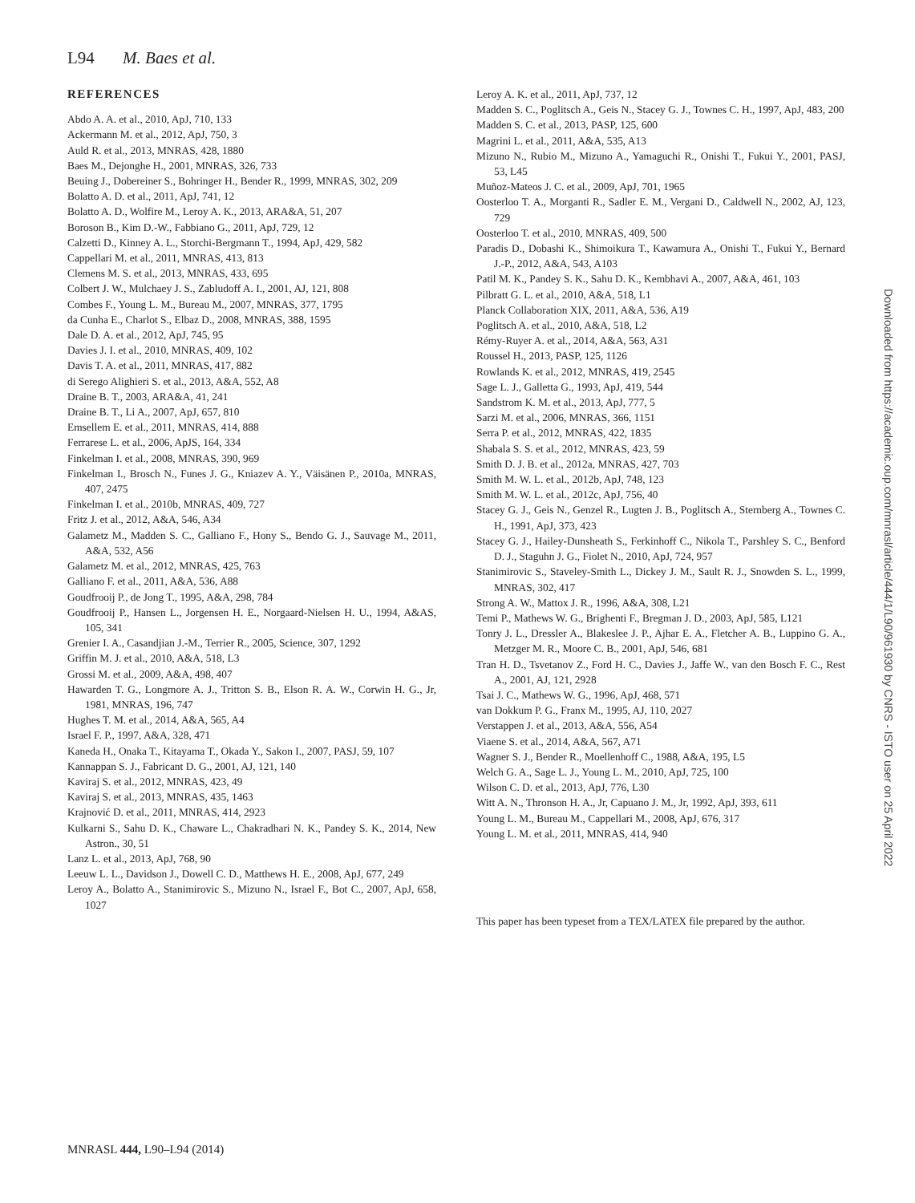L94 M. Baes et al.
REFERENCES
Abdo A. A. et al., 2010, ApJ, 710, 133
Ackermann M. et al., 2012, ApJ, 750, 3
Auld R. et al., 2013, MNRAS, 428, 1880
Baes M., Dejonghe H., 2001, MNRAS, 326, 733
Beuing J., Dobereiner S., Bohringer H., Bender R., 1999, MNRAS, 302, 209
Bolatto A. D. et al., 2011, ApJ, 741, 12
Bolatto A. D., Wolfire M., Leroy A. K., 2013, ARA&A, 51, 207
Boroson B., Kim D.-W., Fabbiano G., 2011, ApJ, 729, 12
Calzetti D., Kinney A. L., Storchi-Bergmann T., 1994, ApJ, 429, 582
Cappellari M. et al., 2011, MNRAS, 413, 813
Clemens M. S. et al., 2013, MNRAS, 433, 695
Colbert J. W., Mulchaey J. S., Zabludoff A. I., 2001, AJ, 121, 808
Combes F., Young L. M., Bureau M., 2007, MNRAS, 377, 1795
da Cunha E., Charlot S., Elbaz D., 2008, MNRAS, 388, 1595
Dale D. A. et al., 2012, ApJ, 745, 95
Davies J. I. et al., 2010, MNRAS, 409, 102
Davis T. A. et al., 2011, MNRAS, 417, 882
di Serego Alighieri S. et al., 2013, A&A, 552, A8
Draine B. T., 2003, ARA&A, 41, 241
Draine B. T., Li A., 2007, ApJ, 657, 810
Emsellem E. et al., 2011, MNRAS, 414, 888
Ferrarese L. et al., 2006, ApJS, 164, 334
Finkelman I. et al., 2008, MNRAS, 390, 969
Finkelman I., Brosch N., Funes J. G., Kniazev A. Y., Väisänen P., 2010a, MNRAS, 407, 2475
Finkelman I. et al., 2010b, MNRAS, 409, 727
Fritz J. et al., 2012, A&A, 546, A34
Galametz M., Madden S. C., Galliano F., Hony S., Bendo G. J., Sauvage M., 2011, A&A, 532, A56
Galametz M. et al., 2012, MNRAS, 425, 763
Galliano F. et al., 2011, A&A, 536, A88
Goudfrooij P., de Jong T., 1995, A&A, 298, 784
Goudfrooij P., Hansen L., Jorgensen H. E., Norgaard-Nielsen H. U., 1994, A&AS, 105, 341
Grenier I. A., Casandjian J.-M., Terrier R., 2005, Science, 307, 1292
Griffin M. J. et al., 2010, A&A, 518, L3
Grossi M. et al., 2009, A&A, 498, 407
Hawarden T. G., Longmore A. J., Tritton S. B., Elson R. A. W., Corwin H. G., Jr, 1981, MNRAS, 196, 747
Hughes T. M. et al., 2014, A&A, 565, A4
Israel F. P., 1997, A&A, 328, 471
Kaneda H., Onaka T., Kitayama T., Okada Y., Sakon I., 2007, PASJ, 59, 107
Kannappan S. J., Fabricant D. G., 2001, AJ, 121, 140
Kaviraj S. et al., 2012, MNRAS, 423, 49
Kaviraj S. et al., 2013, MNRAS, 435, 1463
Krajnović D. et al., 2011, MNRAS, 414, 2923
Kulkarni S., Sahu D. K., Chaware L., Chakradhari N. K., Pandey S. K., 2014, New Astron., 30, 51
Lanz L. et al., 2013, ApJ, 768, 90
Leeuw L. L., Davidson J., Dowell C. D., Matthews H. E., 2008, ApJ, 677, 249
Leroy A., Bolatto A., Stanimirovic S., Mizuno N., Israel F., Bot C., 2007, ApJ, 658, 1027
Leroy A. K. et al., 2011, ApJ, 737, 12
Madden S. C., Poglitsch A., Geis N., Stacey G. J., Townes C. H., 1997, ApJ, 483, 200
Madden S. C. et al., 2013, PASP, 125, 600
Magrini L. et al., 2011, A&A, 535, A13
Mizuno N., Rubio M., Mizuno A., Yamaguchi R., Onishi T., Fukui Y., 2001, PASJ, 53, L45
Muñoz-Mateos J. C. et al., 2009, ApJ, 701, 1965
Oosterloo T. A., Morganti R., Sadler E. M., Vergani D., Caldwell N., 2002, AJ, 123, 729
Oosterloo T. et al., 2010, MNRAS, 409, 500
Paradis D., Dobashi K., Shimoikura T., Kawamura A., Onishi T., Fukui Y., Bernard J.-P., 2012, A&A, 543, A103
Patil M. K., Pandey S. K., Sahu D. K., Kembhavi A., 2007, A&A, 461, 103
Pilbratt G. L. et al., 2010, A&A, 518, L1
Planck Collaboration XIX, 2011, A&A, 536, A19
Poglitsch A. et al., 2010, A&A, 518, L2
Rémy-Ruyer A. et al., 2014, A&A, 563, A31
Roussel H., 2013, PASP, 125, 1126
Rowlands K. et al., 2012, MNRAS, 419, 2545
Sage L. J., Galletta G., 1993, ApJ, 419, 544
Sandstrom K. M. et al., 2013, ApJ, 777, 5
Sarzi M. et al., 2006, MNRAS, 366, 1151
Serra P. et al., 2012, MNRAS, 422, 1835
Shabala S. S. et al., 2012, MNRAS, 423, 59
Smith D. J. B. et al., 2012a, MNRAS, 427, 703
Smith M. W. L. et al., 2012b, ApJ, 748, 123
Smith M. W. L. et al., 2012c, ApJ, 756, 40
Stacey G. J., Geis N., Genzel R., Lugten J. B., Poglitsch A., Sternberg A., Townes C. H., 1991, ApJ, 373, 423
Stacey G. J., Hailey-Dunsheath S., Ferkinhoff C., Nikola T., Parshley S. C., Benford D. J., Staguhn J. G., Fiolet N., 2010, ApJ, 724, 957
Stanimirovic S., Staveley-Smith L., Dickey J. M., Sault R. J., Snowden S. L., 1999, MNRAS, 302, 417
Strong A. W., Mattox J. R., 1996, A&A, 308, L21
Temi P., Mathews W. G., Brighenti F., Bregman J. D., 2003, ApJ, 585, L121
Tonry J. L., Dressler A., Blakeslee J. P., Ajhar E. A., Fletcher A. B., Luppino G. A., Metzger M. R., Moore C. B., 2001, ApJ, 546, 681
Tran H. D., Tsvetanov Z., Ford H. C., Davies J., Jaffe W., van den Bosch F. C., Rest A., 2001, AJ, 121, 2928
Tsai J. C., Mathews W. G., 1996, ApJ, 468, 571
van Dokkum P. G., Franx M., 1995, AJ, 110, 2027
Verstappen J. et al., 2013, A&A, 556, A54
Viaene S. et al., 2014, A&A, 567, A71
Wagner S. J., Bender R., Moellenhoff C., 1988, A&A, 195, L5
Welch G. A., Sage L. J., Young L. M., 2010, ApJ, 725, 100
Wilson C. D. et al., 2013, ApJ, 776, L30
Witt A. N., Thronson H. A., Jr, Capuano J. M., Jr, 1992, ApJ, 393, 611
Young L. M., Bureau M., Cappellari M., 2008, ApJ, 676, 317
Young L. M. et al., 2011, MNRAS, 414, 940
This paper has been typeset from a TEX/LATEX file prepared by the author.
Downloaded from https://academic.oup.com/mnrasl/article/444/1/L90/961930 by CNRS - ISTO user on 25 April 2022
MNRASL 444, L90–L94 (2014)